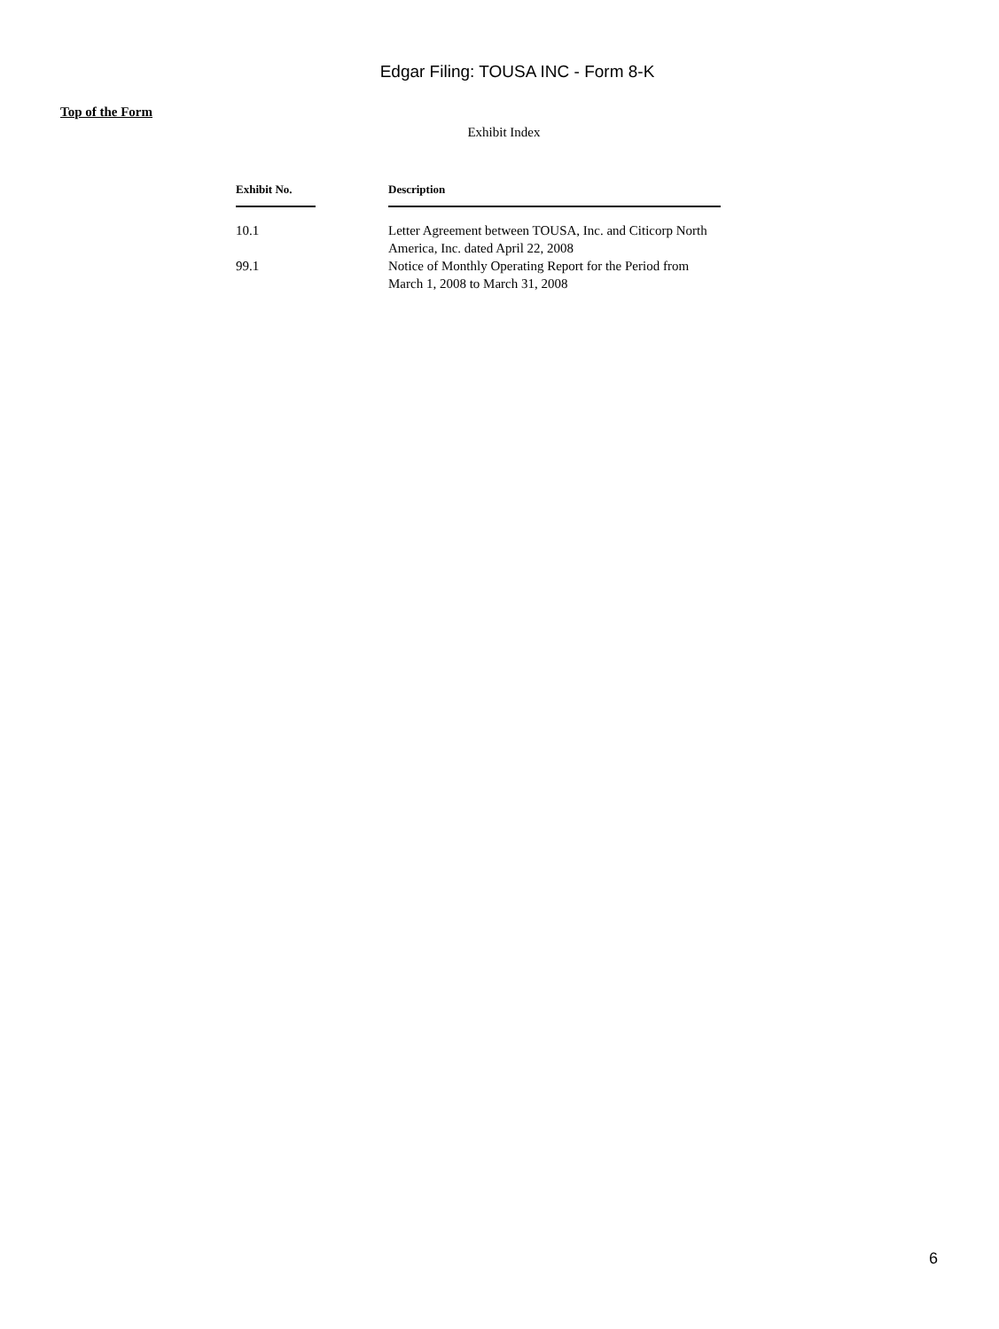Edgar Filing: TOUSA INC - Form 8-K
Top of the Form
Exhibit Index
| Exhibit No. | Description |
| --- | --- |
| 10.1 | Letter Agreement between TOUSA, Inc. and Citicorp North America, Inc. dated April 22, 2008 |
| 99.1 | Notice of Monthly Operating Report for the Period from March 1, 2008 to March 31, 2008 |
6